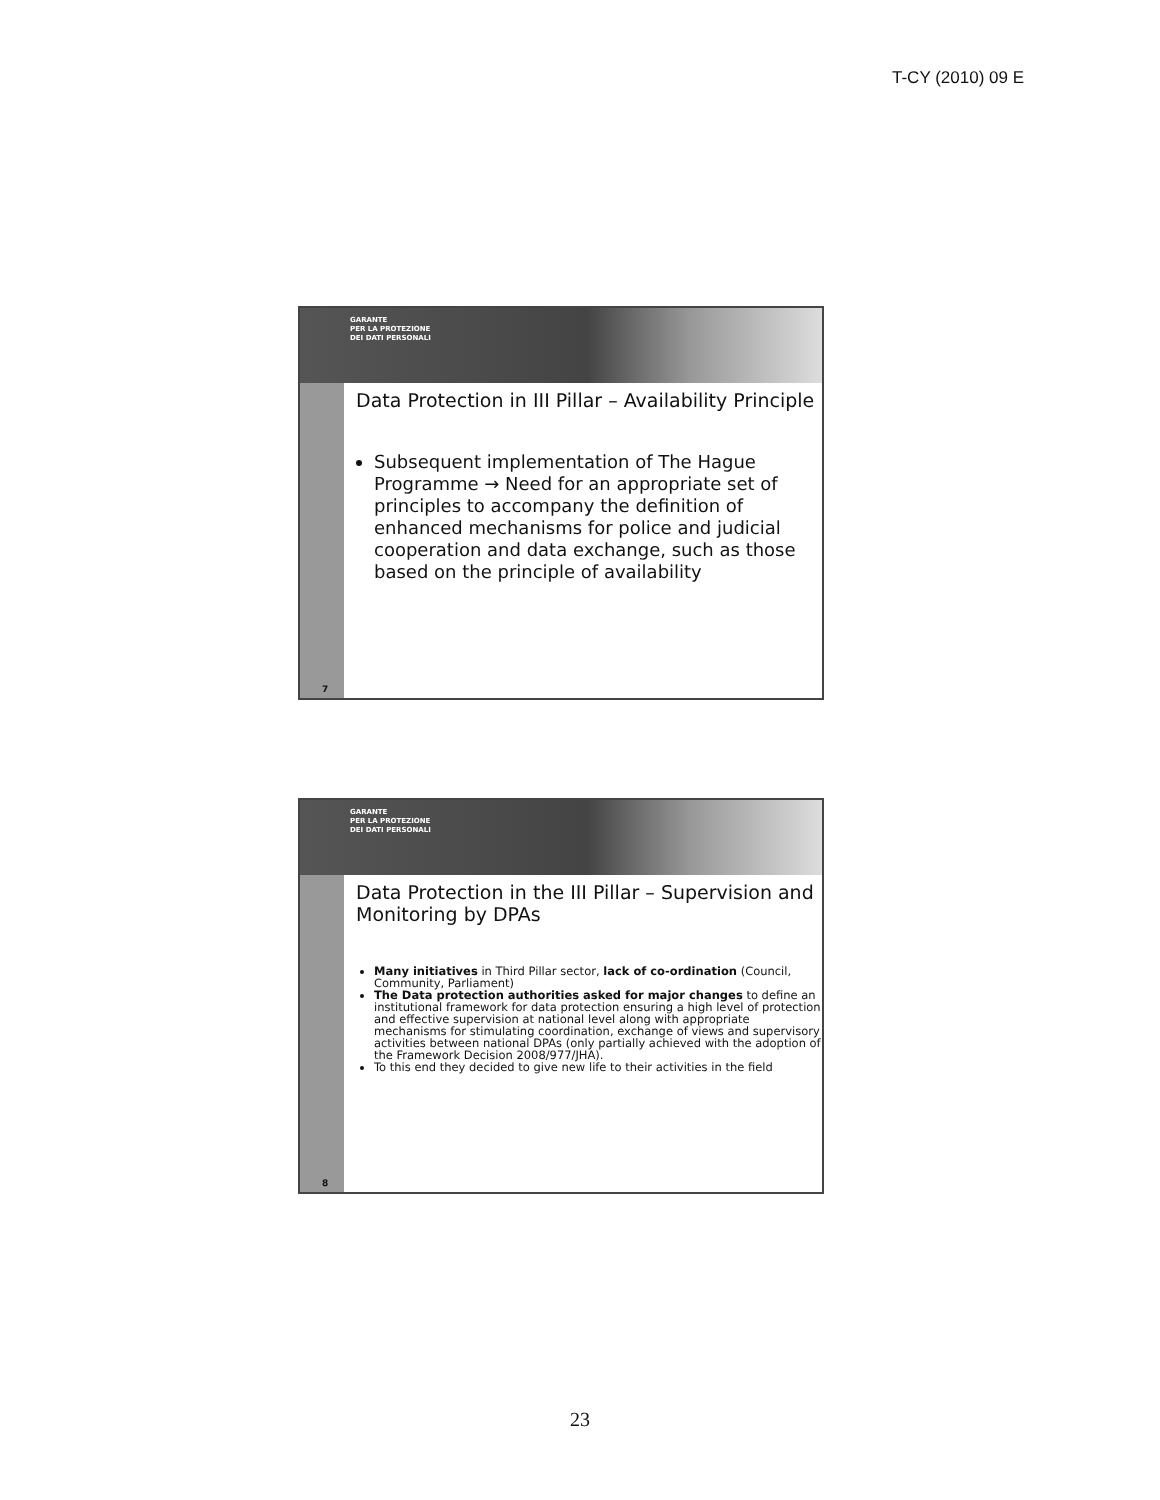T-CY (2010) 09 E
GARANTE
PER LA PROTEZIONE
DEI DATI PERSONALI
7
Data Protection in III Pillar – Availability Principle
Subsequent implementation of The Hague Programme → Need for an appropriate set of principles to accompany the definition of enhanced mechanisms for police and judicial cooperation and data exchange, such as those based on the principle of availability
GARANTE
PER LA PROTEZIONE
DEI DATI PERSONALI
8
Data Protection in the III Pillar – Supervision and Monitoring by DPAs
Many initiatives in Third Pillar sector, lack of co-ordination (Council, Community, Parliament)
The Data protection authorities asked for major changes to define an institutional framework for data protection ensuring a high level of protection and effective supervision at national level along with appropriate mechanisms for stimulating coordination, exchange of views and supervisory activities between national DPAs (only partially achieved with the adoption of the Framework Decision 2008/977/JHA).
To this end they decided to give new life to their activities in the field
23